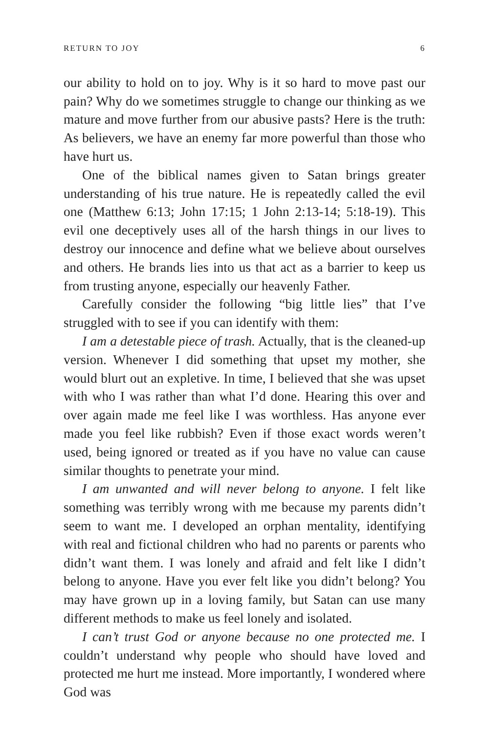RETURN TO JOY 6
our ability to hold on to joy. Why is it so hard to move past our pain? Why do we sometimes struggle to change our thinking as we mature and move further from our abusive pasts? Here is the truth: As believers, we have an enemy far more powerful than those who have hurt us.
One of the biblical names given to Satan brings greater understanding of his true nature. He is repeatedly called the evil one (Matthew 6:13; John 17:15; 1 John 2:13-14; 5:18-19). This evil one deceptively uses all of the harsh things in our lives to destroy our innocence and define what we believe about ourselves and others. He brands lies into us that act as a barrier to keep us from trusting anyone, especially our heavenly Father.
Carefully consider the following “big little lies” that I’ve struggled with to see if you can identify with them:
I am a detestable piece of trash. Actually, that is the cleaned-up version. Whenever I did something that upset my mother, she would blurt out an expletive. In time, I believed that she was upset with who I was rather than what I’d done. Hearing this over and over again made me feel like I was worthless. Has anyone ever made you feel like rubbish? Even if those exact words weren’t used, being ignored or treated as if you have no value can cause similar thoughts to penetrate your mind.
I am unwanted and will never belong to anyone. I felt like something was terribly wrong with me because my parents didn’t seem to want me. I developed an orphan mentality, identifying with real and fictional children who had no parents or parents who didn’t want them. I was lonely and afraid and felt like I didn’t belong to anyone. Have you ever felt like you didn’t belong? You may have grown up in a loving family, but Satan can use many different methods to make us feel lonely and isolated.
I can’t trust God or anyone because no one protected me. I couldn’t understand why people who should have loved and protected me hurt me instead. More importantly, I wondered where God was